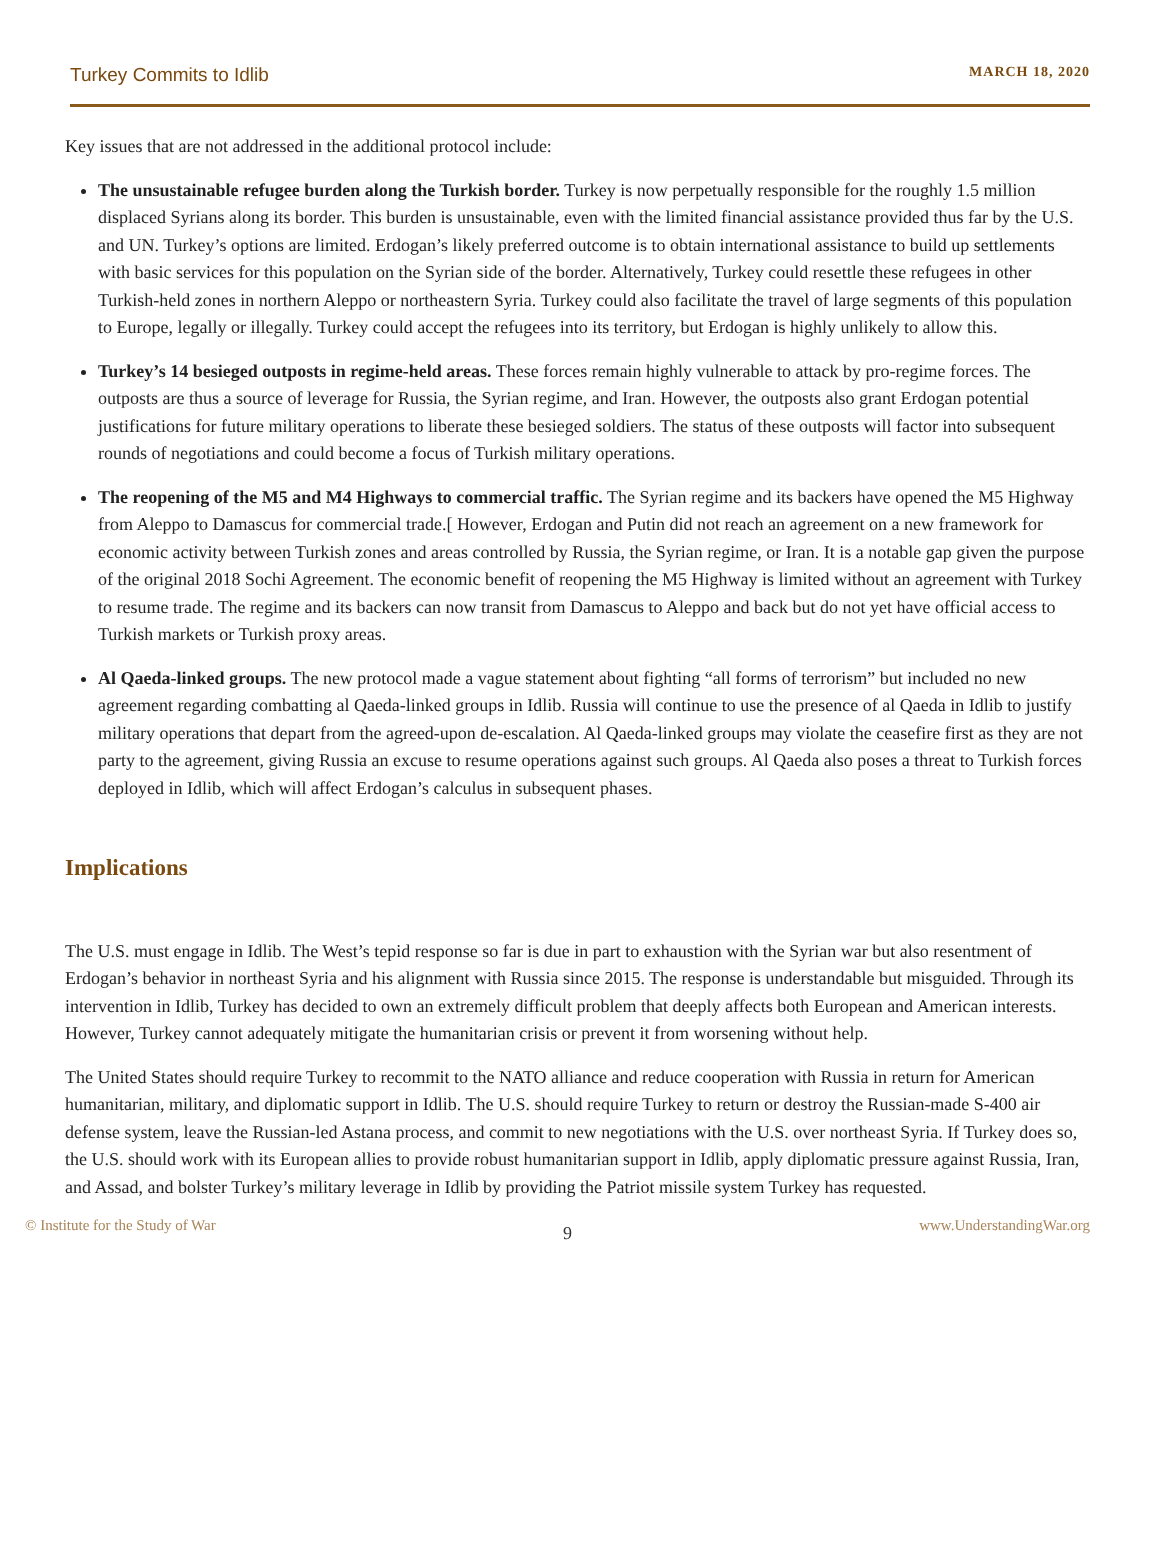Turkey Commits to Idlib MARCH 18, 2020
Key issues that are not addressed in the additional protocol include:
The unsustainable refugee burden along the Turkish border. Turkey is now perpetually responsible for the roughly 1.5 million displaced Syrians along its border. This burden is unsustainable, even with the limited financial assistance provided thus far by the U.S. and UN. Turkey’s options are limited. Erdogan’s likely preferred outcome is to obtain international assistance to build up settlements with basic services for this population on the Syrian side of the border. Alternatively, Turkey could resettle these refugees in other Turkish-held zones in northern Aleppo or northeastern Syria. Turkey could also facilitate the travel of large segments of this population to Europe, legally or illegally. Turkey could accept the refugees into its territory, but Erdogan is highly unlikely to allow this.
Turkey’s 14 besieged outposts in regime-held areas. These forces remain highly vulnerable to attack by pro-regime forces. The outposts are thus a source of leverage for Russia, the Syrian regime, and Iran. However, the outposts also grant Erdogan potential justifications for future military operations to liberate these besieged soldiers. The status of these outposts will factor into subsequent rounds of negotiations and could become a focus of Turkish military operations.
The reopening of the M5 and M4 Highways to commercial traffic. The Syrian regime and its backers have opened the M5 Highway from Aleppo to Damascus for commercial trade.[ However, Erdogan and Putin did not reach an agreement on a new framework for economic activity between Turkish zones and areas controlled by Russia, the Syrian regime, or Iran. It is a notable gap given the purpose of the original 2018 Sochi Agreement. The economic benefit of reopening the M5 Highway is limited without an agreement with Turkey to resume trade. The regime and its backers can now transit from Damascus to Aleppo and back but do not yet have official access to Turkish markets or Turkish proxy areas.
Al Qaeda-linked groups. The new protocol made a vague statement about fighting “all forms of terrorism” but included no new agreement regarding combatting al Qaeda-linked groups in Idlib. Russia will continue to use the presence of al Qaeda in Idlib to justify military operations that depart from the agreed-upon de-escalation. Al Qaeda-linked groups may violate the ceasefire first as they are not party to the agreement, giving Russia an excuse to resume operations against such groups. Al Qaeda also poses a threat to Turkish forces deployed in Idlib, which will affect Erdogan’s calculus in subsequent phases.
Implications
The U.S. must engage in Idlib. The West’s tepid response so far is due in part to exhaustion with the Syrian war but also resentment of Erdogan’s behavior in northeast Syria and his alignment with Russia since 2015. The response is understandable but misguided. Through its intervention in Idlib, Turkey has decided to own an extremely difficult problem that deeply affects both European and American interests. However, Turkey cannot adequately mitigate the humanitarian crisis or prevent it from worsening without help.
The United States should require Turkey to recommit to the NATO alliance and reduce cooperation with Russia in return for American humanitarian, military, and diplomatic support in Idlib. The U.S. should require Turkey to return or destroy the Russian-made S-400 air defense system, leave the Russian-led Astana process, and commit to new negotiations with the U.S. over northeast Syria. If Turkey does so, the U.S. should work with its European allies to provide robust humanitarian support in Idlib, apply diplomatic pressure against Russia, Iran, and Assad, and bolster Turkey’s military leverage in Idlib by providing the Patriot missile system Turkey has requested.
© Institute for the Study of War 9 www.UnderstandingWar.org